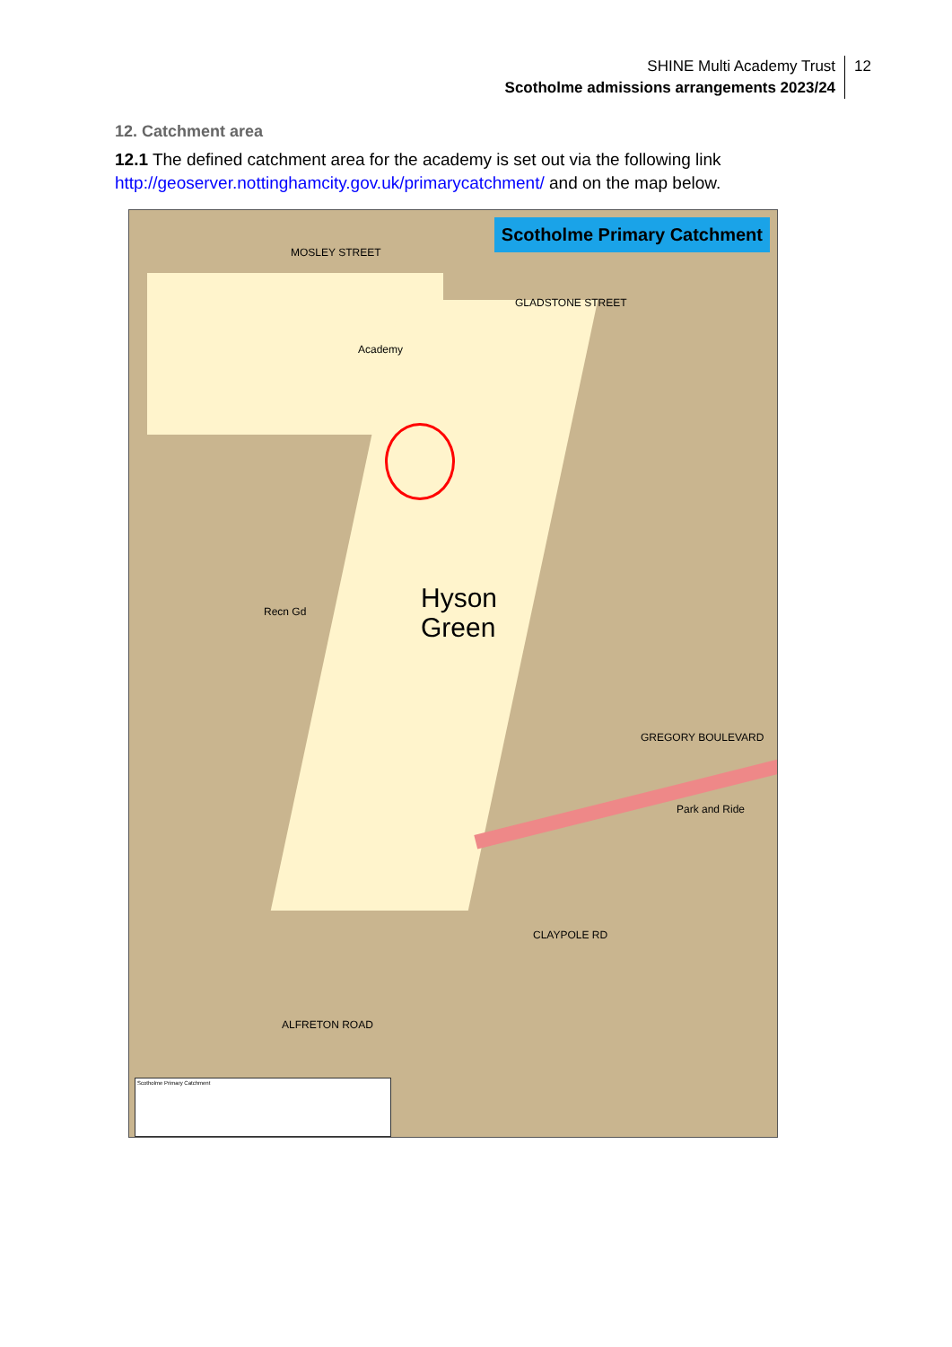SHINE Multi Academy Trust
Scotholme admissions arrangements 2023/24
12
12. Catchment area
12.1 The defined catchment area for the academy is set out via the following link http://geoserver.nottinghamcity.gov.uk/primarycatchment/ and on the map below.
Scotholme Primary Catchment
Hyson
Green
Academy
MOSLEY STREET
GLADSTONE STREET
Recn Gd
GREGORY BOULEVARD
Park and Ride
CLAYPOLE RD
ALFRETON ROAD
Scotholme Primary Catchment